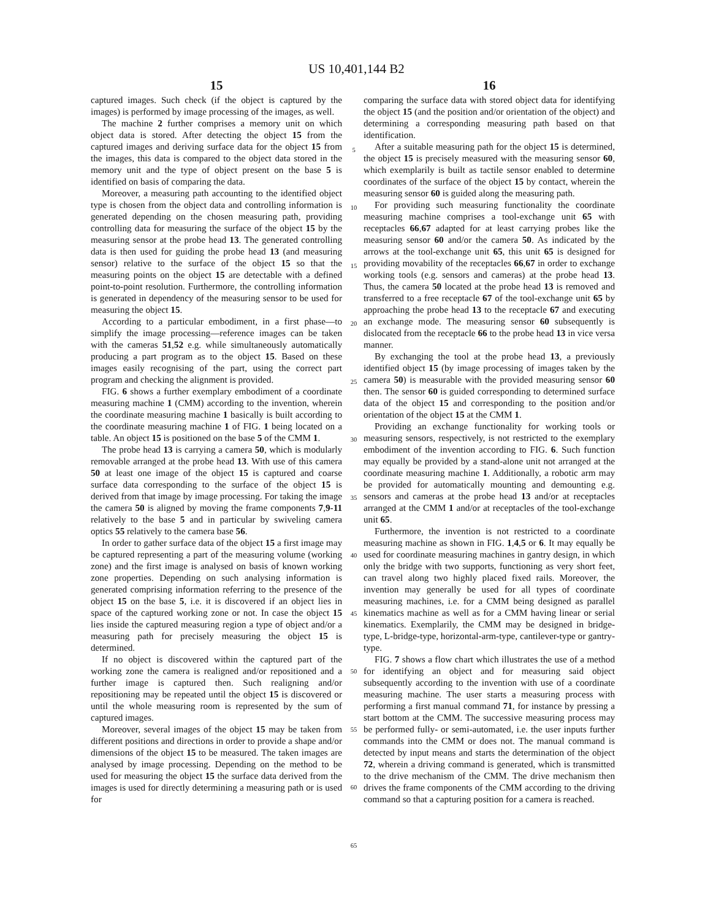US 10,401,144 B2
15
captured images. Such check (if the object is captured by the images) is performed by image processing of the images, as well.
The machine 2 further comprises a memory unit on which object data is stored. After detecting the object 15 from the captured images and deriving surface data for the object 15 from the images, this data is compared to the object data stored in the memory unit and the type of object present on the base 5 is identified on basis of comparing the data.
Moreover, a measuring path accounting to the identified object type is chosen from the object data and controlling information is generated depending on the chosen measuring path, providing controlling data for measuring the surface of the object 15 by the measuring sensor at the probe head 13. The generated controlling data is then used for guiding the probe head 13 (and measuring sensor) relative to the surface of the object 15 so that the measuring points on the object 15 are detectable with a defined point-to-point resolution. Furthermore, the controlling information is generated in dependency of the measuring sensor to be used for measuring the object 15.
According to a particular embodiment, in a first phase—to simplify the image processing—reference images can be taken with the cameras 51,52 e.g. while simultaneously automatically producing a part program as to the object 15. Based on these images easily recognising of the part, using the correct part program and checking the alignment is provided.
FIG. 6 shows a further exemplary embodiment of a coordinate measuring machine 1 (CMM) according to the invention, wherein the coordinate measuring machine 1 basically is built according to the coordinate measuring machine 1 of FIG. 1 being located on a table. An object 15 is positioned on the base 5 of the CMM 1.
The probe head 13 is carrying a camera 50, which is modularly removable arranged at the probe head 13. With use of this camera 50 at least one image of the object 15 is captured and coarse surface data corresponding to the surface of the object 15 is derived from that image by image processing. For taking the image the camera 50 is aligned by moving the frame components 7,9-11 relatively to the base 5 and in particular by swiveling camera optics 55 relatively to the camera base 56.
In order to gather surface data of the object 15 a first image may be captured representing a part of the measuring volume (working zone) and the first image is analysed on basis of known working zone properties. Depending on such analysing information is generated comprising information referring to the presence of the object 15 on the base 5, i.e. it is discovered if an object lies in space of the captured working zone or not. In case the object 15 lies inside the captured measuring region a type of object and/or a measuring path for precisely measuring the object 15 is determined.
If no object is discovered within the captured part of the working zone the camera is realigned and/or repositioned and a further image is captured then. Such realigning and/or repositioning may be repeated until the object 15 is discovered or until the whole measuring room is represented by the sum of captured images.
Moreover, several images of the object 15 may be taken from different positions and directions in order to provide a shape and/or dimensions of the object 15 to be measured. The taken images are analysed by image processing. Depending on the method to be used for measuring the object 15 the surface data derived from the images is used for directly determining a measuring path or is used for
16
comparing the surface data with stored object data for identifying the object 15 (and the position and/or orientation of the object) and determining a corresponding measuring path based on that identification.
After a suitable measuring path for the object 15 is determined, the object 15 is precisely measured with the measuring sensor 60, which exemplarily is built as tactile sensor enabled to determine coordinates of the surface of the object 15 by contact, wherein the measuring sensor 60 is guided along the measuring path.
For providing such measuring functionality the coordinate measuring machine comprises a tool-exchange unit 65 with receptacles 66,67 adapted for at least carrying probes like the measuring sensor 60 and/or the camera 50. As indicated by the arrows at the tool-exchange unit 65, this unit 65 is designed for providing movability of the receptacles 66,67 in order to exchange working tools (e.g. sensors and cameras) at the probe head 13. Thus, the camera 50 located at the probe head 13 is removed and transferred to a free receptacle 67 of the tool-exchange unit 65 by approaching the probe head 13 to the receptacle 67 and executing an exchange mode. The measuring sensor 60 subsequently is dislocated from the receptacle 66 to the probe head 13 in vice versa manner.
By exchanging the tool at the probe head 13, a previously identified object 15 (by image processing of images taken by the camera 50) is measurable with the provided measuring sensor 60 then. The sensor 60 is guided corresponding to determined surface data of the object 15 and corresponding to the position and/or orientation of the object 15 at the CMM 1.
Providing an exchange functionality for working tools or measuring sensors, respectively, is not restricted to the exemplary embodiment of the invention according to FIG. 6. Such function may equally be provided by a stand-alone unit not arranged at the coordinate measuring machine 1. Additionally, a robotic arm may be provided for automatically mounting and demounting e.g. sensors and cameras at the probe head 13 and/or at receptacles arranged at the CMM 1 and/or at receptacles of the tool-exchange unit 65.
Furthermore, the invention is not restricted to a coordinate measuring machine as shown in FIG. 1,4,5 or 6. It may equally be used for coordinate measuring machines in gantry design, in which only the bridge with two supports, functioning as very short feet, can travel along two highly placed fixed rails. Moreover, the invention may generally be used for all types of coordinate measuring machines, i.e. for a CMM being designed as parallel kinematics machine as well as for a CMM having linear or serial kinematics. Exemplarily, the CMM may be designed in bridge-type, L-bridge-type, horizontal-arm-type, cantilever-type or gantry-type.
FIG. 7 shows a flow chart which illustrates the use of a method for identifying an object and for measuring said object subsequently according to the invention with use of a coordinate measuring machine. The user starts a measuring process with performing a first manual command 71, for instance by pressing a start bottom at the CMM. The successive measuring process may be performed fully- or semi-automated, i.e. the user inputs further commands into the CMM or does not. The manual command is detected by input means and starts the determination of the object 72, wherein a driving command is generated, which is transmitted to the drive mechanism of the CMM. The drive mechanism then drives the frame components of the CMM according to the driving command so that a capturing position for a camera is reached.
5
10
15
20
25
30
35
40
45
50
55
60
65